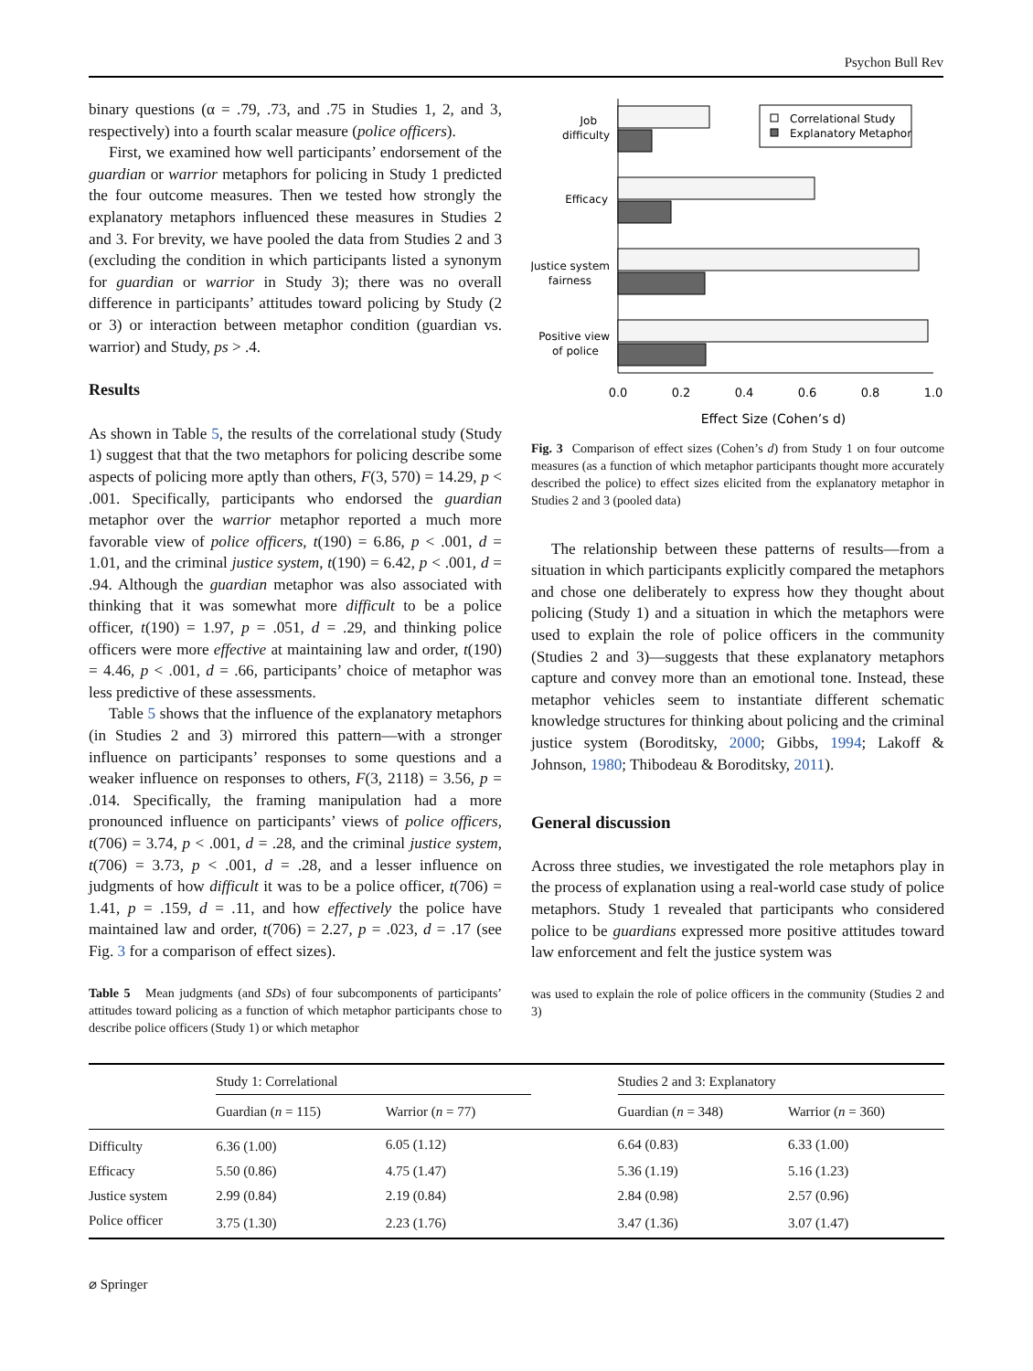Psychon Bull Rev
binary questions (α = .79, .73, and .75 in Studies 1, 2, and 3, respectively) into a fourth scalar measure (police officers).
First, we examined how well participants’ endorsement of the guardian or warrior metaphors for policing in Study 1 predicted the four outcome measures. Then we tested how strongly the explanatory metaphors influenced these measures in Studies 2 and 3. For brevity, we have pooled the data from Studies 2 and 3 (excluding the condition in which participants listed a synonym for guardian or warrior in Study 3); there was no overall difference in participants’ attitudes toward policing by Study (2 or 3) or interaction between metaphor condition (guardian vs. warrior) and Study, ps > .4.
Results
As shown in Table 5, the results of the correlational study (Study 1) suggest that that the two metaphors for policing describe some aspects of policing more aptly than others, F(3, 570) = 14.29, p < .001. Specifically, participants who endorsed the guardian metaphor over the warrior metaphor reported a much more favorable view of police officers, t(190) = 6.86, p < .001, d = 1.01, and the criminal justice system, t(190) = 6.42, p < .001, d = .94. Although the guardian metaphor was also associated with thinking that it was somewhat more difficult to be a police officer, t(190) = 1.97, p = .051, d = .29, and thinking police officers were more effective at maintaining law and order, t(190) = 4.46, p < .001, d = .66, participants’ choice of metaphor was less predictive of these assessments.
Table 5 shows that the influence of the explanatory metaphors (in Studies 2 and 3) mirrored this pattern—with a stronger influence on participants’ responses to some questions and a weaker influence on responses to others, F(3, 2118) = 3.56, p = .014. Specifically, the framing manipulation had a more pronounced influence on participants’ views of police officers, t(706) = 3.74, p < .001, d = .28, and the criminal justice system, t(706) = 3.73, p < .001, d = .28, and a lesser influence on judgments of how difficult it was to be a police officer, t(706) = 1.41, p = .159, d = .11, and how effectively the police have maintained law and order, t(706) = 2.27, p = .023, d = .17 (see Fig. 3 for a comparison of effect sizes).
Table 5 Mean judgments (and SDs) of four subcomponents of participants’ attitudes toward policing as a function of which metaphor participants chose to describe police officers (Study 1) or which metaphor
Job
difficulty
Efficacy
Justice system
fairness
Positive view
of police
Correlational Study
Explanatory Metaphor
0.0
0.2
0.4
0.6
0.8
1.0
Effect Size (Cohen’s d)
Fig. 3 Comparison of effect sizes (Cohen’s d) from Study 1 on four outcome measures (as a function of which metaphor participants thought more accurately described the police) to effect sizes elicited from the explanatory metaphor in Studies 2 and 3 (pooled data)
The relationship between these patterns of results—from a situation in which participants explicitly compared the metaphors and chose one deliberately to express how they thought about policing (Study 1) and a situation in which the metaphors were used to explain the role of police officers in the community (Studies 2 and 3)—suggests that these explanatory metaphors capture and convey more than an emotional tone. Instead, these metaphor vehicles seem to instantiate different schematic knowledge structures for thinking about policing and the criminal justice system (Boroditsky, 2000; Gibbs, 1994; Lakoff & Johnson, 1980; Thibodeau & Boroditsky, 2011).
General discussion
Across three studies, we investigated the role metaphors play in the process of explanation using a real-world case study of police metaphors. Study 1 revealed that participants who considered police to be guardians expressed more positive attitudes toward law enforcement and felt the justice system was
was used to explain the role of police officers in the community (Studies 2 and 3)
| | Study 1: Correlational | | | Studies 2 and 3: Explanatory | |
| | Guardian ( n = 115) | Warrior ( n = 77) | | Guardian ( n = 348) | Warrior ( n = 360) |
| Difficulty | 6.36 (1.00) | 6.05 (1.12) | | 6.64 (0.83) | 6.33 (1.00) |
| Efficacy | 5.50 (0.86) | 4.75 (1.47) | | 5.36 (1.19) | 5.16 (1.23) |
| Justice system | 2.99 (0.84) | 2.19 (0.84) | | 2.84 (0.98) | 2.57 (0.96) |
| Police officer | 3.75 (1.30) | 2.23 (1.76) | | 3.47 (1.36) | 3.07 (1.47) |
⌀ Springer